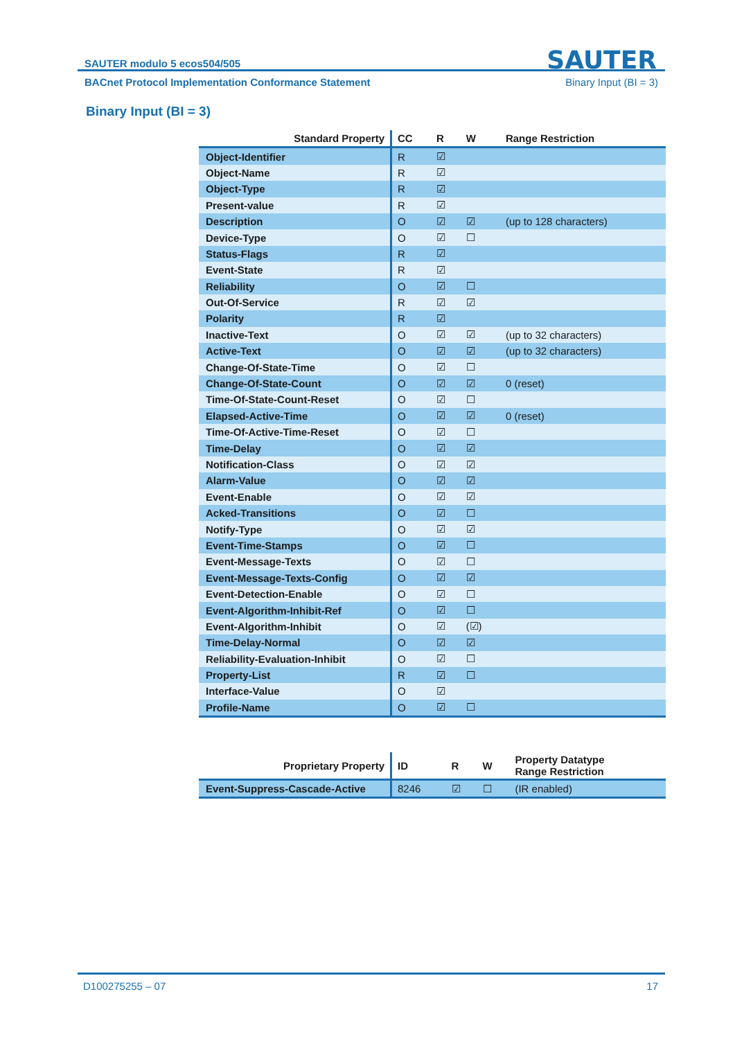SAUTER modulo 5 ecos504/505 SAUTER
BACnet Protocol Implementation Conformance Statement
Binary Input (BI = 3)
Binary Input (BI = 3)
| Standard Property | CC | R | W | Range Restriction |
| --- | --- | --- | --- | --- |
| Object-Identifier | R | ☑ | | |
| Object-Name | R | ☑ | | |
| Object-Type | R | ☑ | | |
| Present-value | R | ☑ | | |
| Description | O | ☑ | ☑ | (up to 128 characters) |
| Device-Type | O | ☑ | ☐ | |
| Status-Flags | R | ☑ | | |
| Event-State | R | ☑ | | |
| Reliability | O | ☑ | ☐ | |
| Out-Of-Service | R | ☑ | ☑ | |
| Polarity | R | ☑ | | |
| Inactive-Text | O | ☑ | ☑ | (up to 32 characters) |
| Active-Text | O | ☑ | ☑ | (up to 32 characters) |
| Change-Of-State-Time | O | ☑ | ☐ | |
| Change-Of-State-Count | O | ☑ | ☑ | 0 (reset) |
| Time-Of-State-Count-Reset | O | ☑ | ☐ | |
| Elapsed-Active-Time | O | ☑ | ☑ | 0 (reset) |
| Time-Of-Active-Time-Reset | O | ☑ | ☐ | |
| Time-Delay | O | ☑ | ☑ | |
| Notification-Class | O | ☑ | ☑ | |
| Alarm-Value | O | ☑ | ☑ | |
| Event-Enable | O | ☑ | ☑ | |
| Acked-Transitions | O | ☑ | ☐ | |
| Notify-Type | O | ☑ | ☑ | |
| Event-Time-Stamps | O | ☑ | ☐ | |
| Event-Message-Texts | O | ☑ | ☐ | |
| Event-Message-Texts-Config | O | ☑ | ☑ | |
| Event-Detection-Enable | O | ☑ | ☐ | |
| Event-Algorithm-Inhibit-Ref | O | ☑ | ☐ | |
| Event-Algorithm-Inhibit | O | ☑ | (☑) | |
| Time-Delay-Normal | O | ☑ | ☑ | |
| Reliability-Evaluation-Inhibit | O | ☑ | ☐ | |
| Property-List | R | ☑ | ☐ | |
| Interface-Value | O | ☑ | | |
| Profile-Name | O | ☑ | ☐ | |
| Proprietary Property | ID | R | W | Property Datatype Range Restriction |
| --- | --- | --- | --- | --- |
| Event-Suppress-Cascade-Active | 8246 | ☑ | ☐ | (IR enabled) |
D100275255 – 07 17